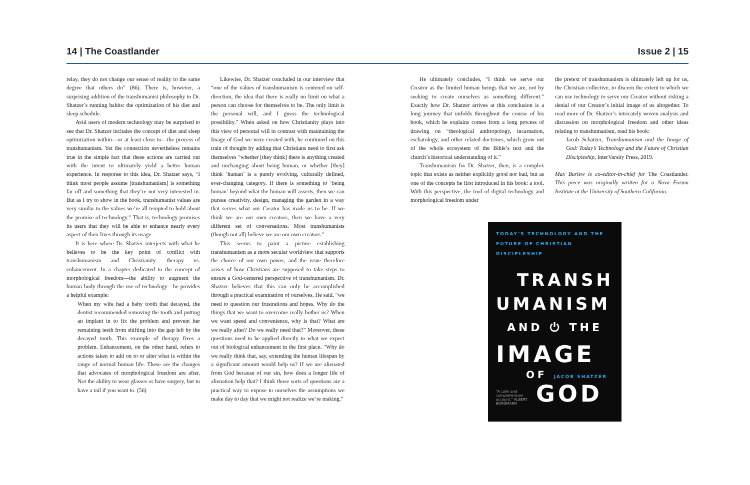14 | The Coastlander Issue 2 | 15
relay, they do not change our sense of reality to the same degree that others do” (86). There is, however, a surprising addition of the transhumanist philosophy to Dr. Shatzer’s running habits: the optimization of his diet and sleep schedule.
Avid users of modern technology may be surprised to see that Dr. Shatzer includes the concept of diet and sleep optimization within—or at least close to—the process of transhumanism. Yet the connection nevertheless remains true in the simple fact that these actions are carried out with the intent to ultimately yield a better human experience. In response to this idea, Dr. Shatzer says, “I think most people assume [transhumanism] is something far off and something that they’re not very interested in. But as I try to show in the book, transhumanist values are very similar to the values we’re all tempted to hold about the promise of technology.” That is, technology promises its users that they will be able to enhance nearly every aspect of their lives through its usage.
It is here where Dr. Shatzer interjects with what he believes to be the key point of conflict with transhumanism and Christianity: therapy vs. enhancement. In a chapter dedicated to the concept of morphological freedom—the ability to augment the human body through the use of technology—he provides a helpful example:
When my wife had a baby tooth that decayed, the dentist recommended removing the tooth and putting an implant in to fix the problem and prevent her remaining teeth from shifting into the gap left by the decayed tooth. This example of therapy fixes a problem. Enhancement, on the other hand, refers to actions taken to add on to or alter what is within the range of normal human life. These are the changes that advocates of morphological freedom are after. Not the ability to wear glasses or have surgery, but to have a tail if you want to. (56)
Likewise, Dr. Shatzer concluded in our interview that “one of the values of transhumanism is centered on self-direction, the idea that there is really no limit on what a person can choose for themselves to be. The only limit is the personal will, and I guess the technological possibility.” When asked on how Christianity plays into this view of personal will in contrast with maintaining the Image of God we were created with, he continued on this train of thought by adding that Christians need to first ask themselves “whether [they think] there is anything created and unchanging about being human, or whether [they] think ‘human’ is a purely evolving, culturally defined, ever-changing category. If there is something to ‘being human’ beyond what the human will asserts, then we can pursue creativity, design, managing the garden in a way that serves what our Creator has made us to be. If we think we are our own creators, then we have a very different set of conversations. Most transhumanists (though not all) believe we are our own creators.”
This seems to paint a picture establishing transhumanism as a more secular worldview that supports the choice of our own power, and the issue therefore arises of how Christians are supposed to take steps to ensure a God-centered perspective of transhumanism. Dr. Shatzer believes that this can only be accomplished through a practical examination of ourselves. He said, “we need to question our frustrations and hopes. Why do the things that we want to overcome really bother us? When we want speed and convenience, why is that? What are we really after? Do we really need that?” Moreover, these questions need to be applied directly to what we expect out of biological enhancement in the first place. “Why do we really think that, say, extending the human lifespan by a significant amount would help us? If we are alienated from God because of our sin, how does a longer life of alienation help that? I think those sorts of questions are a practical way to expose to ourselves the assumptions we make day to day that we might not realize we’re making.”
He ultimately concludes, “I think we serve our Creator as the limited human beings that we are, not by seeking to create ourselves as something different.” Exactly how Dr. Shatzer arrives at this conclusion is a long journey that unfolds throughout the course of his book, which he explains comes from a long process of drawing on “theological anthropology, incarnation, eschatology, and other related doctrines, which grow out of the whole ecosystem of the Bible’s text and the church’s historical understanding of it.”
Transhumanism for Dr. Shatzer, then, is a complex topic that exists as neither explicitly good nor bad, but as one of the concepts he first introduced in his book: a tool. With this perspective, the tool of digital technology and morphological freedom under
the pretext of transhumanism is ultimately left up for us, the Christian collective, to discern the extent to which we can use technology to serve our Creator without risking a denial of our Creator’s initial image of us altogether. To read more of Dr. Shatzer’s intricately woven analysis and discussion on morphological freedom and other ideas relating to transhumanism, read his book:
Jacob Schatzer, Transhumanism and the Image of God: Today’s Technology and the Future of Christian Discipleship, InterVarsity Press, 2019.
Max Burlew is co-editor-in-chief for The Coastlander. This piece was originally written for a Nova Forum Institute at the University of Southern California.
TODAY’S TECHNOLOGY AND THE
FUTURE OF CHRISTIAN DISCIPLESHIP
TRANSH
UMANISM
AND ⏻ THE
IMAGE
OF JACOB SHATZER
“A calm and comprehensive account.” ALBERT BORGMANN
GOD